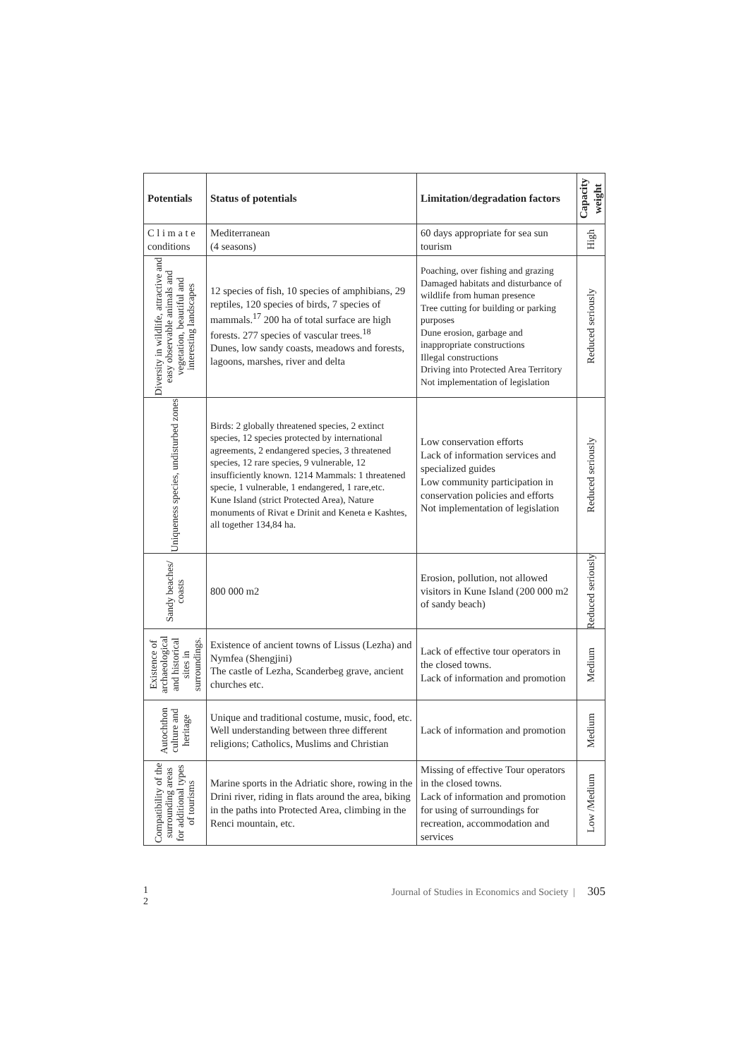| Potentials | Status of potentials | Limitation/degradation factors | Capacity weight |
| --- | --- | --- | --- |
| C l i m a t e conditions | Mediterranean (4 seasons) | 60 days appropriate for sea sun tourism | High |
| Diversity in wildlife, attractive and easy observable animals and vegetation, beautiful and interesting landscapes | 12 species of fish, 10 species of amphibians, 29 reptiles, 120 species of birds, 7 species of mammals.<sup>17</sup> 200 ha of total surface are high forests. 277 species of vascular trees.<sup>18</sup> Dunes, low sandy coasts, meadows and forests, lagoons, marshes, river and delta | Poaching, over fishing and grazing Damaged habitats and disturbance of wildlife from human presence Tree cutting for building or parking purposes Dune erosion, garbage and inappropriate constructions Illegal constructions Driving into Protected Area Territory Not implementation of legislation | Reduced seriously |
| Uniqueness species, undisturbed zones | Birds: 2 globally threatened species, 2 extinct species, 12 species protected by international agreements, 2 endangered species, 3 threatened species, 12 rare species, 9 vulnerable, 12 insufficiently known. 1214 Mammals: 1 threatened specie, 1 vulnerable, 1 endangered, 1 rare,etc. Kune Island (strict Protected Area), Nature monuments of Rivat e Drinit and Keneta e Kashtes, all together 134,84 ha. | Low conservation efforts Lack of information services and specialized guides Low community participation in conservation policies and efforts Not implementation of legislation | Reduced seriously |
| Sandy beaches/ coasts | 800 000 m2 | Erosion, pollution, not allowed visitors in Kune Island (200 000 m2 of sandy beach) | Reduced seriously |
| Existence of archaeological and historical sites in surroundings. | Existence of ancient towns of Lissus (Lezha) and Nymfea (Shengjini) The castle of Lezha, Scanderbeg grave, ancient churches etc. | Lack of effective tour operators in the closed towns. Lack of information and promotion | Medium |
| Autochthon culture and heritage | Unique and traditional costume, music, food, etc. Well understanding between three different religions; Catholics, Muslims and Christian | Lack of information and promotion | Medium |
| Compatibility of the surrounding areas for additional types of tourisms | Marine sports in the Adriatic shore, rowing in the Drini river, riding in flats around the area, biking in the paths into Protected Area, climbing in the Renci mountain, etc. | Missing of effective Tour operators in the closed towns. Lack of information and promotion for using of surroundings for recreation, accommodation and services | Low /Medium |
1
2
Journal of Studies in Economics and Society | 305